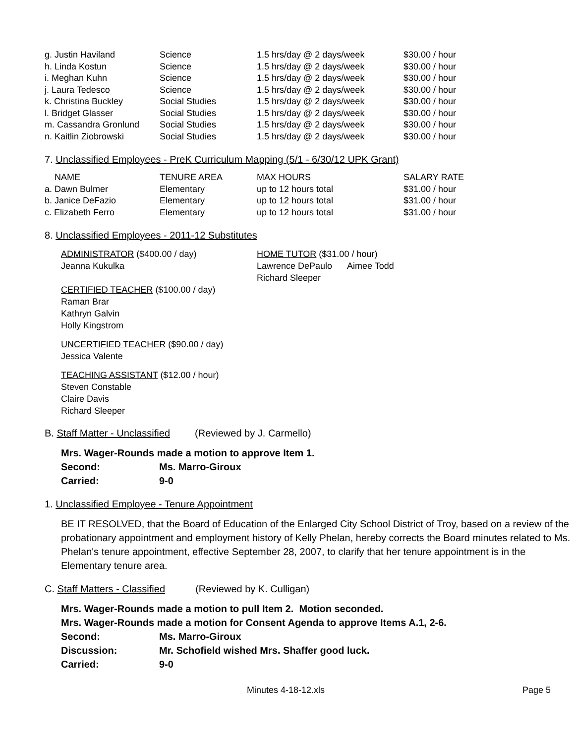| g. Justin Haviland | Science | 1.5 hrs/day @ 2 days/week | $30.00 / hour |
| h. Linda Kostun | Science | 1.5 hrs/day @ 2 days/week | $30.00 / hour |
| i. Meghan Kuhn | Science | 1.5 hrs/day @ 2 days/week | $30.00 / hour |
| j. Laura Tedesco | Science | 1.5 hrs/day @ 2 days/week | $30.00 / hour |
| k. Christina Buckley | Social Studies | 1.5 hrs/day @ 2 days/week | $30.00 / hour |
| l. Bridget Glasser | Social Studies | 1.5 hrs/day @ 2 days/week | $30.00 / hour |
| m. Cassandra Gronlund | Social Studies | 1.5 hrs/day @ 2 days/week | $30.00 / hour |
| n. Kaitlin Ziobrowski | Social Studies | 1.5 hrs/day @ 2 days/week | $30.00 / hour |
7. Unclassified Employees - PreK Curriculum Mapping (5/1 - 6/30/12 UPK Grant)
| NAME | TENURE AREA | MAX HOURS | SALARY RATE |
| a. Dawn Bulmer | Elementary | up to 12 hours total | $31.00 / hour |
| b. Janice DeFazio | Elementary | up to 12 hours total | $31.00 / hour |
| c. Elizabeth Ferro | Elementary | up to 12 hours total | $31.00 / hour |
8. Unclassified Employees - 2011-12 Substitutes
ADMINISTRATOR ($400.00 / day)
Jeanna Kukulka
CERTIFIED TEACHER ($100.00 / day)
Raman Brar
Kathryn Galvin
Holly Kingstrom
UNCERTIFIED TEACHER ($90.00 / day)
Jessica Valente
TEACHING ASSISTANT ($12.00 / hour)
Steven Constable
Claire Davis
Richard Sleeper
HOME TUTOR ($31.00 / hour)
Lawrence DePaulo Aimee Todd
Richard Sleeper
B. Staff Matter - Unclassified (Reviewed by J. Carmello)
Mrs. Wager-Rounds made a motion to approve Item 1.
| Second: | Ms. Marro-Giroux |
| Carried: | 9-0 |
1. Unclassified Employee - Tenure Appointment
BE IT RESOLVED, that the Board of Education of the Enlarged City School District of Troy, based on a review of the probationary appointment and employment history of Kelly Phelan, hereby corrects the Board minutes related to Ms. Phelan's tenure appointment, effective September 28, 2007, to clarify that her tenure appointment is in the Elementary tenure area.
C. Staff Matters - Classified (Reviewed by K. Culligan)
Mrs. Wager-Rounds made a motion to pull Item 2. Motion seconded.
Mrs. Wager-Rounds made a motion for Consent Agenda to approve Items A.1, 2-6.
| Second: | Ms. Marro-Giroux |
| Discussion: | Mr. Schofield wished Mrs. Shaffer good luck. |
| Carried: | 9-0 |
Minutes 4-18-12.xls Page 5